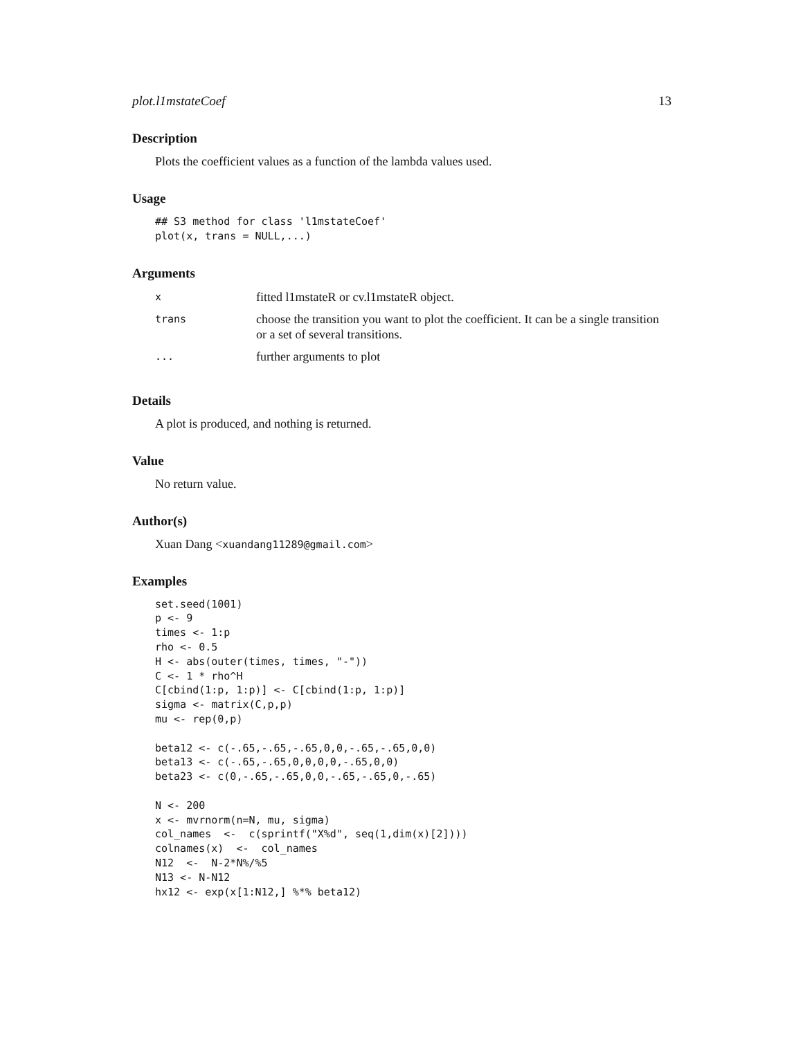plot.l1mstateCoef 13
Description
Plots the coefficient values as a function of the lambda values used.
Usage
## S3 method for class 'l1mstateCoef'
plot(x, trans = NULL,...)
Arguments
| x | fitted l1mstateR or cv.l1mstateR object. |
| trans | choose the transition you want to plot the coefficient. It can be a single transition or a set of several transitions. |
| ... | further arguments to plot |
Details
A plot is produced, and nothing is returned.
Value
No return value.
Author(s)
Xuan Dang <xuandang11289@gmail.com>
Examples
set.seed(1001)
p <- 9
times <- 1:p
rho <- 0.5
H <- abs(outer(times, times, "-"))
C <- 1 * rho^H
C[cbind(1:p, 1:p)] <- C[cbind(1:p, 1:p)]
sigma <- matrix(C,p,p)
mu <- rep(0,p)

beta12 <- c(-.65,-.65,-.65,0,0,-.65,-.65,0,0)
beta13 <- c(-.65,-.65,0,0,0,0,-.65,0,0)
beta23 <- c(0,-.65,-.65,0,0,-.65,-.65,0,-.65)

N <- 200
x <- mvrnorm(n=N, mu, sigma)
col_names  <-  c(sprintf("X%d", seq(1,dim(x)[2])))
colnames(x)  <-  col_names
N12  <-  N-2*N%/%5
N13 <- N-N12
hx12 <- exp(x[1:N12,] %*% beta12)